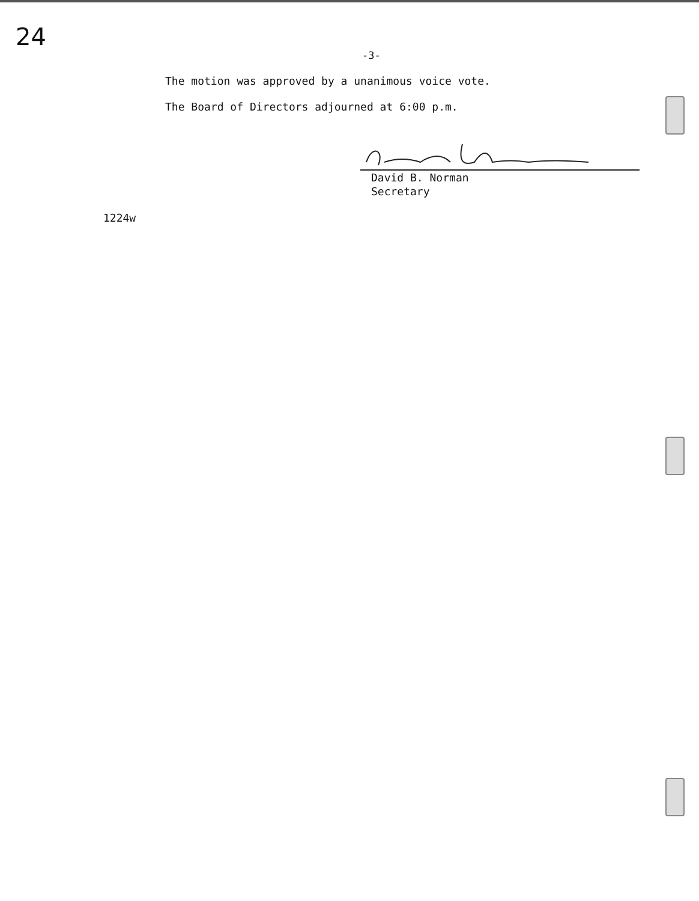24
-3-
The motion was approved by a unanimous voice vote.
The Board of Directors adjourned at 6:00 p.m.
David B. Norman
Secretary
1224w